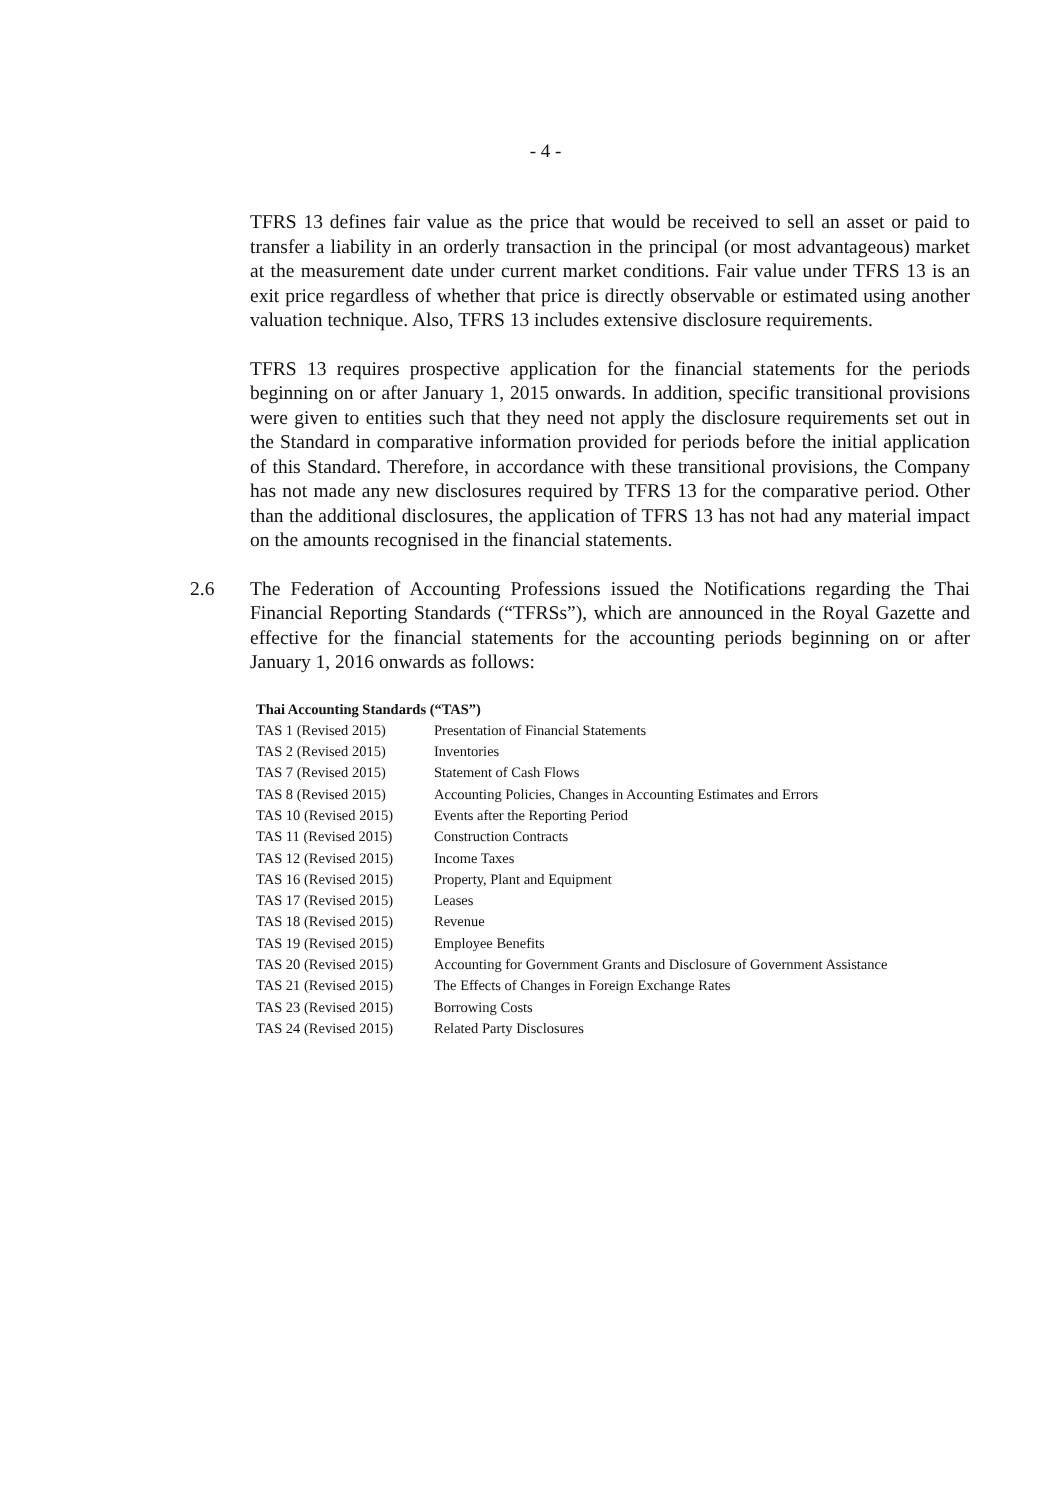- 4 -
TFRS 13 defines fair value as the price that would be received to sell an asset or paid to transfer a liability in an orderly transaction in the principal (or most advantageous) market at the measurement date under current market conditions. Fair value under TFRS 13 is an exit price regardless of whether that price is directly observable or estimated using another valuation technique. Also, TFRS 13 includes extensive disclosure requirements.
TFRS 13 requires prospective application for the financial statements for the periods beginning on or after January 1, 2015 onwards. In addition, specific transitional provisions were given to entities such that they need not apply the disclosure requirements set out in the Standard in comparative information provided for periods before the initial application of this Standard. Therefore, in accordance with these transitional provisions, the Company has not made any new disclosures required by TFRS 13 for the comparative period. Other than the additional disclosures, the application of TFRS 13 has not had any material impact on the amounts recognised in the financial statements.
2.6 The Federation of Accounting Professions issued the Notifications regarding the Thai Financial Reporting Standards (“TFRSs”), which are announced in the Royal Gazette and effective for the financial statements for the accounting periods beginning on or after January 1, 2016 onwards as follows:
| Thai Accounting Standards (“TAS”) | |
| --- | --- |
| TAS 1 (Revised 2015) | Presentation of Financial Statements |
| TAS 2 (Revised 2015) | Inventories |
| TAS 7 (Revised 2015) | Statement of Cash Flows |
| TAS 8 (Revised 2015) | Accounting Policies, Changes in Accounting Estimates and Errors |
| TAS 10 (Revised 2015) | Events after the Reporting Period |
| TAS 11 (Revised 2015) | Construction Contracts |
| TAS 12 (Revised 2015) | Income Taxes |
| TAS 16 (Revised 2015) | Property, Plant and Equipment |
| TAS 17 (Revised 2015) | Leases |
| TAS 18 (Revised 2015) | Revenue |
| TAS 19 (Revised 2015) | Employee Benefits |
| TAS 20 (Revised 2015) | Accounting for Government Grants and Disclosure of Government Assistance |
| TAS 21 (Revised 2015) | The Effects of Changes in Foreign Exchange Rates |
| TAS 23 (Revised 2015) | Borrowing Costs |
| TAS 24 (Revised 2015) | Related Party Disclosures |